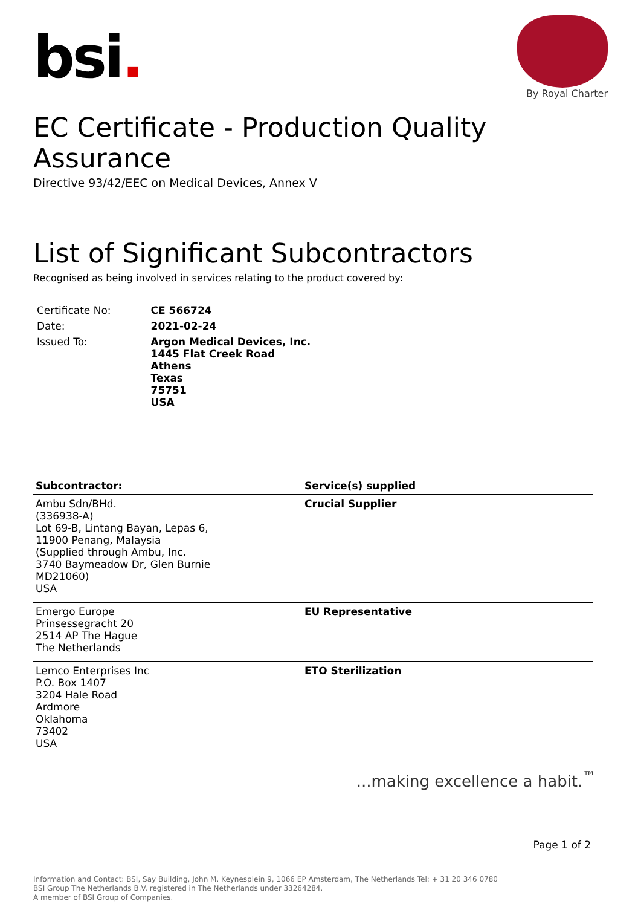bsi.
By Royal Charter
EC Certificate - Production Quality Assurance
Directive 93/42/EEC on Medical Devices, Annex V
List of Significant Subcontractors
Recognised as being involved in services relating to the product covered by:
| Certificate No: | CE 566724 |
| Date: | 2021-02-24 |
| Issued To: | Argon Medical Devices, Inc. 1445 Flat Creek Road Athens Texas 75751 USA |
| Subcontractor: | Service(s) supplied |
| --- | --- |
| Ambu Sdn/BHd. (336938-A) Lot 69-B, Lintang Bayan, Lepas 6, 11900 Penang, Malaysia (Supplied through Ambu, Inc. 3740 Baymeadow Dr, Glen Burnie MD21060) USA | Crucial Supplier |
| Emergo Europe Prinsessegracht 20 2514 AP The Hague The Netherlands | EU Representative |
| Lemco Enterprises Inc P.O. Box 1407 3204 Hale Road Ardmore Oklahoma 73402 USA | ETO Sterilization |
...making excellence a habit.<sup>™</sup>
Page 1 of 2
Information and Contact: BSI, Say Building, John M. Keynesplein 9, 1066 EP Amsterdam, The Netherlands Tel: + 31 20 346 0780
BSI Group The Netherlands B.V. registered in The Netherlands under 33264284.
A member of BSI Group of Companies.